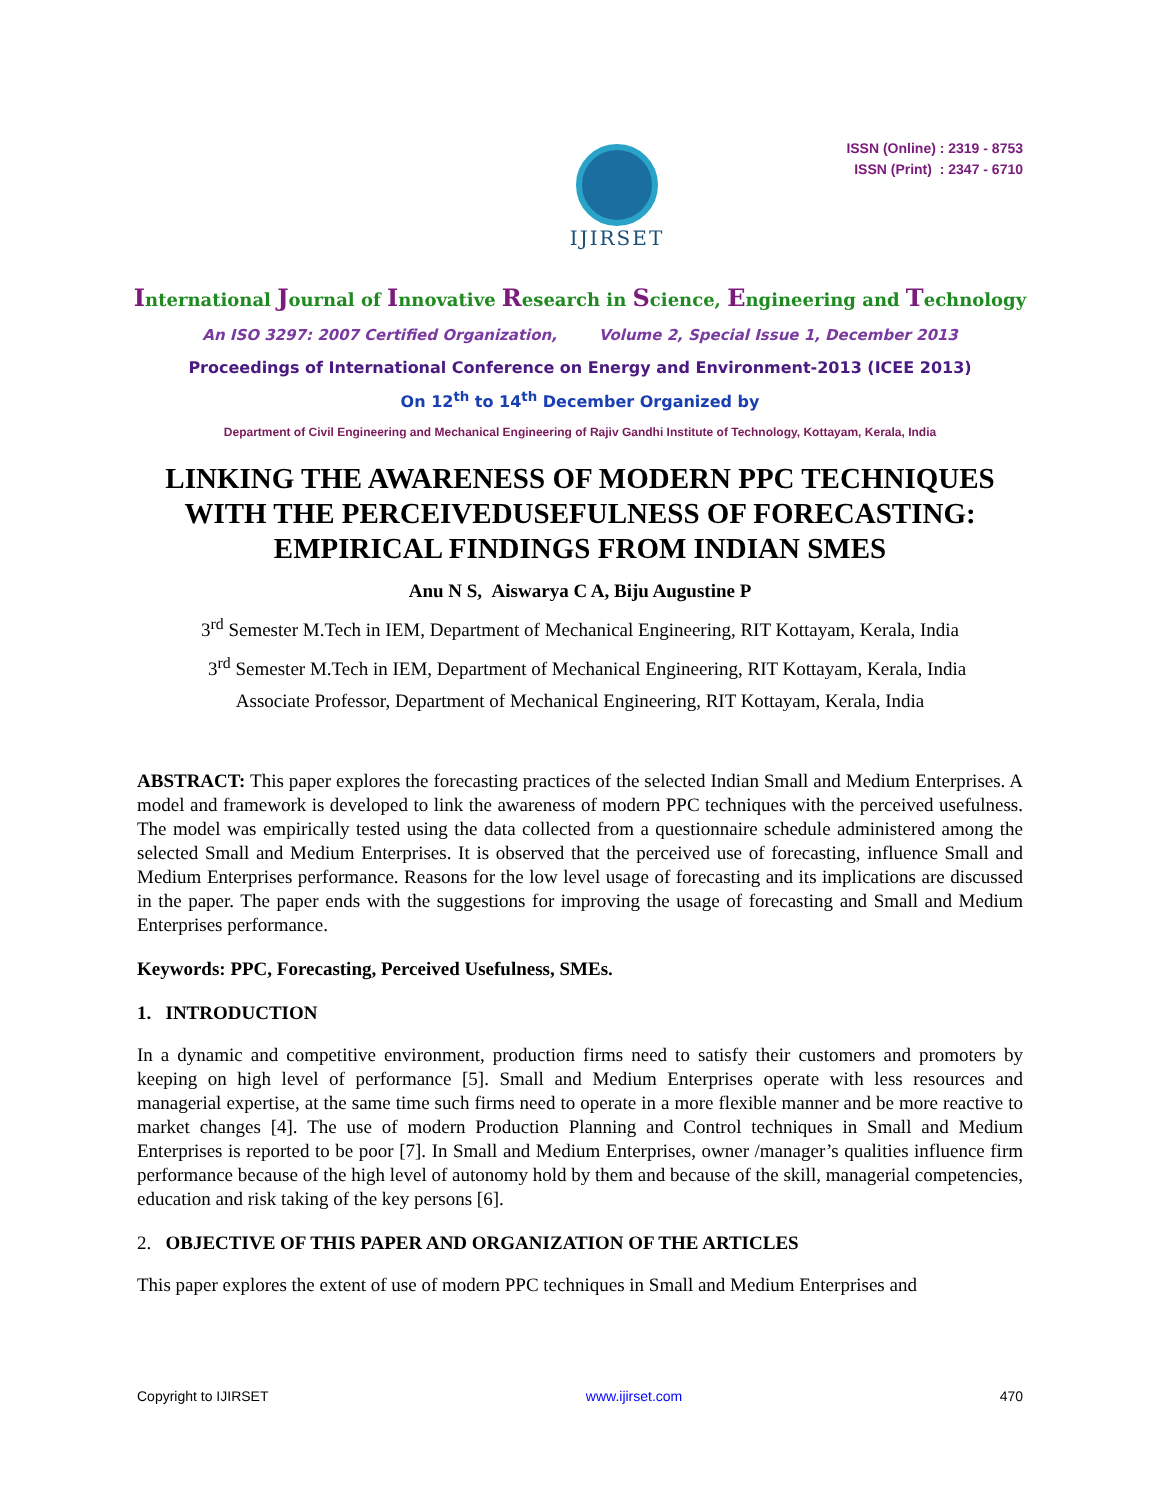IJIRSET
ISSN (Online) : 2319 - 8753
ISSN (Print) : 2347 - 6710
International Journal of Innovative Research in Science, Engineering and Technology
An ISO 3297: 2007 Certified Organization, Volume 2, Special Issue 1, December 2013
Proceedings of International Conference on Energy and Environment-2013 (ICEE 2013)
On 12<sup>th</sup> to 14<sup>th</sup> December Organized by
Department of Civil Engineering and Mechanical Engineering of Rajiv Gandhi Institute of Technology, Kottayam, Kerala, India
LINKING THE AWARENESS OF MODERN PPC TECHNIQUES WITH THE PERCEIVEDUSEFULNESS OF FORECASTING: EMPIRICAL FINDINGS FROM INDIAN SMES
Anu N S, Aiswarya C A, Biju Augustine P
3<sup>rd</sup> Semester M.Tech in IEM, Department of Mechanical Engineering, RIT Kottayam, Kerala, India
3<sup>rd</sup> Semester M.Tech in IEM, Department of Mechanical Engineering, RIT Kottayam, Kerala, India
Associate Professor, Department of Mechanical Engineering, RIT Kottayam, Kerala, India
ABSTRACT: This paper explores the forecasting practices of the selected Indian Small and Medium Enterprises. A model and framework is developed to link the awareness of modern PPC techniques with the perceived usefulness. The model was empirically tested using the data collected from a questionnaire schedule administered among the selected Small and Medium Enterprises. It is observed that the perceived use of forecasting, influence Small and Medium Enterprises performance. Reasons for the low level usage of forecasting and its implications are discussed in the paper. The paper ends with the suggestions for improving the usage of forecasting and Small and Medium Enterprises performance.
Keywords: PPC, Forecasting, Perceived Usefulness, SMEs.
1. INTRODUCTION
In a dynamic and competitive environment, production firms need to satisfy their customers and promoters by keeping on high level of performance [5]. Small and Medium Enterprises operate with less resources and managerial expertise, at the same time such firms need to operate in a more flexible manner and be more reactive to market changes [4]. The use of modern Production Planning and Control techniques in Small and Medium Enterprises is reported to be poor [7]. In Small and Medium Enterprises, owner /manager’s qualities influence firm performance because of the high level of autonomy hold by them and because of the skill, managerial competencies, education and risk taking of the key persons [6].
2. OBJECTIVE OF THIS PAPER AND ORGANIZATION OF THE ARTICLES
This paper explores the extent of use of modern PPC techniques in Small and Medium Enterprises and
Copyright to IJIRSET www.ijirset.com 470